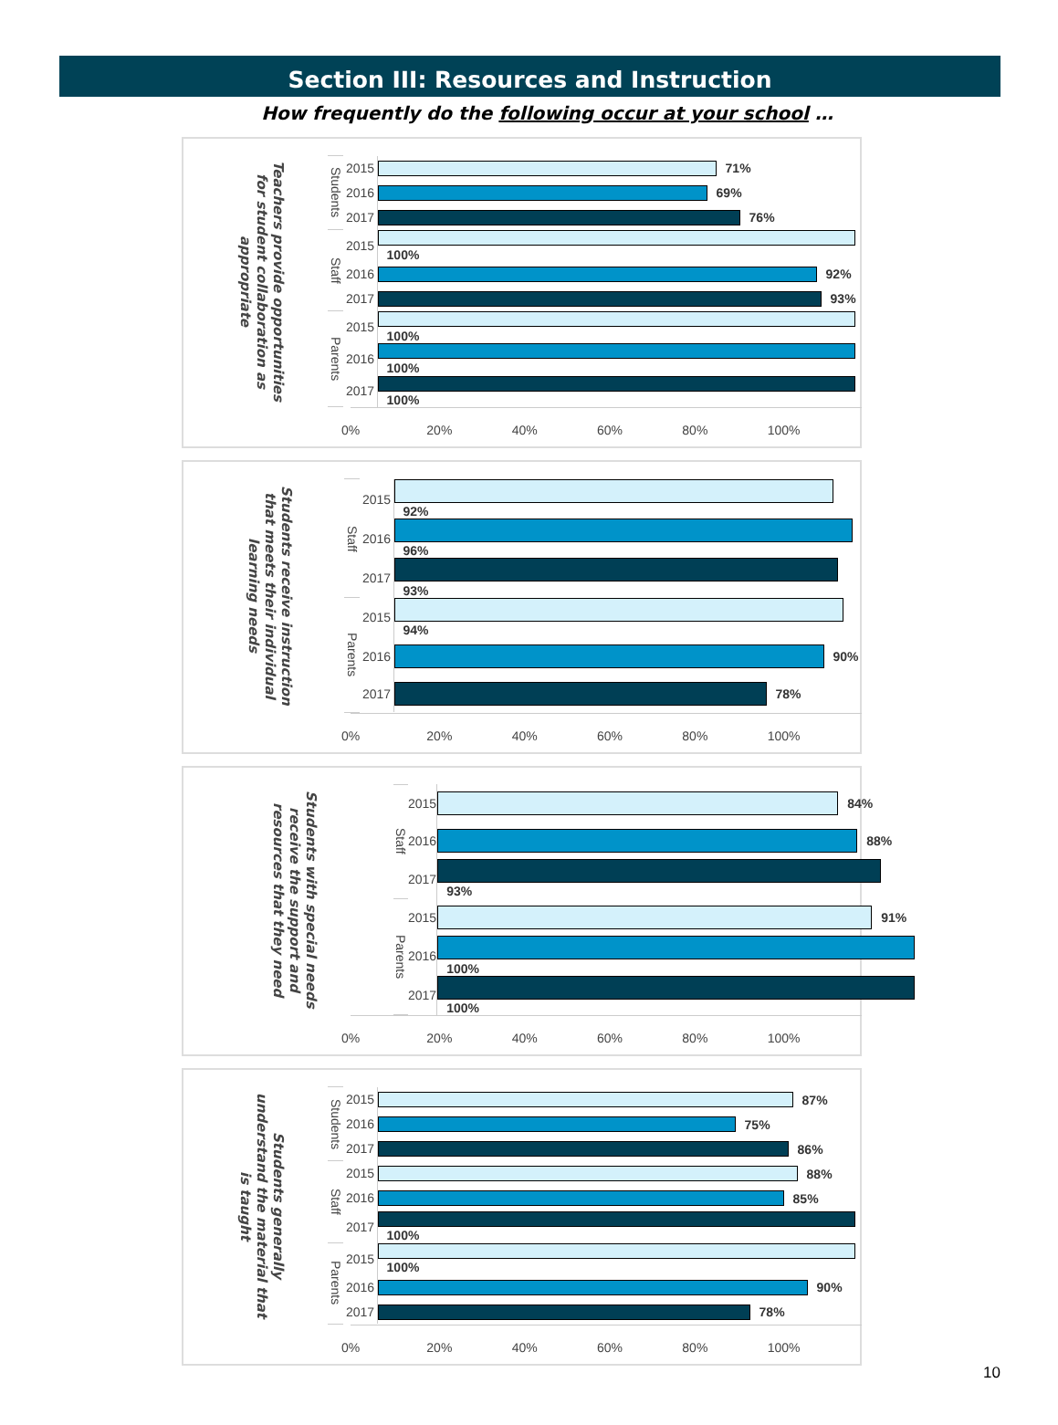Section III: Resources and Instruction
How frequently do the following occur at your school …
| Teachers provide opportunities for student collaboration as appropriate | Students | 2015 | 71% |
| | | 2016 | 69% |
| | | 2017 | 76% |
| | Staff | 2015 | 100% |
| | | 2016 | 92% |
| | | 2017 | 93% |
| | Parents | 2015 | 100% |
| | | 2016 | 100% |
| | | 2017 | 100% |
0% 20% 40% 60% 80% 100%
| Students receive instruction that meets their individual learning needs | Staff | 2015 | 92% |
| | | 2016 | 96% |
| | | 2017 | 93% |
| | Parents | 2015 | 94% |
| | | 2016 | 90% |
| | | 2017 | 78% |
0% 20% 40% 60% 80% 100%
| Students with special needs receive the support and resources that they need | Staff | 2015 | 84% |
| | | 2016 | 88% |
| | | 2017 | 93% |
| | Parents | 2015 | 91% |
| | | 2016 | 100% |
| | | 2017 | 100% |
0% 20% 40% 60% 80% 100%
| Students generally understand the material that is taught | Students | 2015 | 87% |
| | | 2016 | 75% |
| | | 2017 | 86% |
| | Staff | 2015 | 88% |
| | | 2016 | 85% |
| | | 2017 | 100% |
| | Parents | 2015 | 100% |
| | | 2016 | 90% |
| | | 2017 | 78% |
0% 20% 40% 60% 80% 100%
10